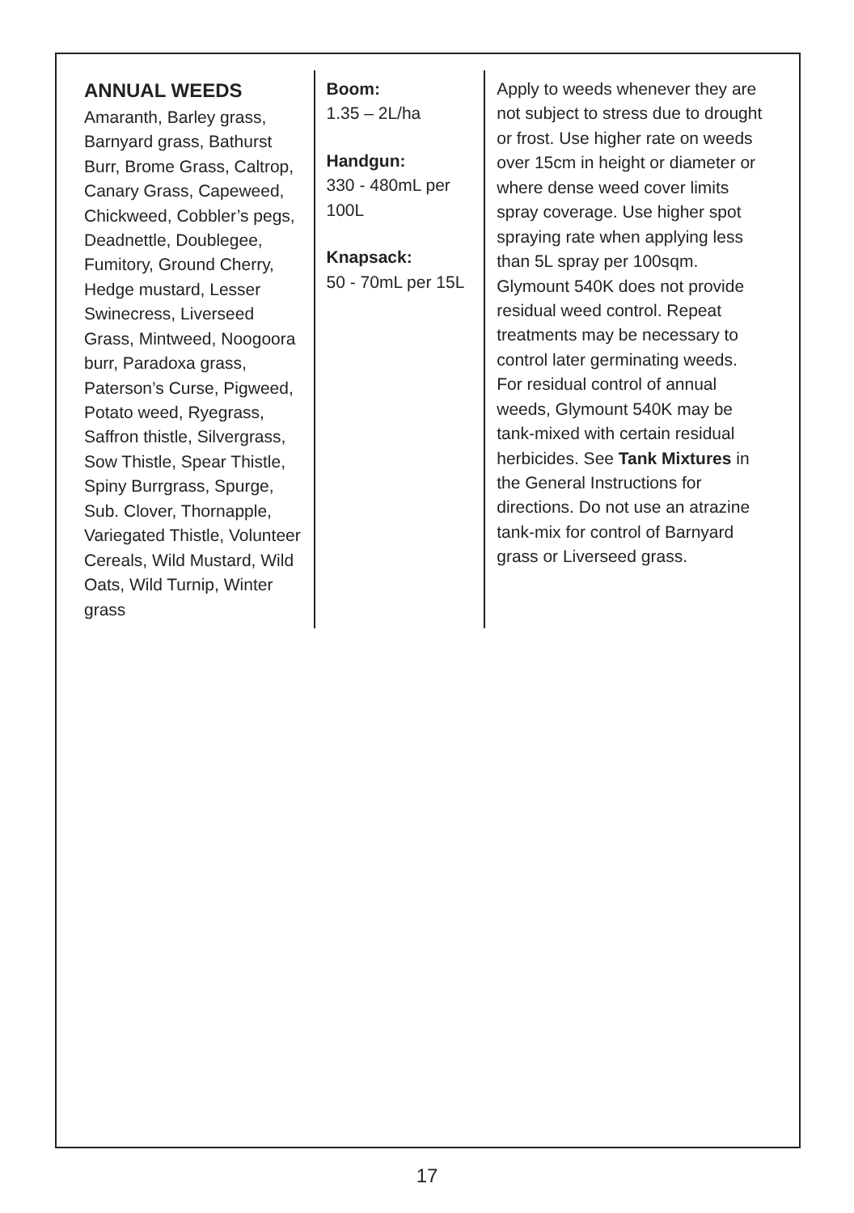| ANNUAL WEEDS Amaranth, Barley grass, Barnyard grass, Bathurst Burr, Brome Grass, Caltrop, Canary Grass, Capeweed, Chickweed, Cobbler’s pegs, Deadnettle, Doublegee, Fumitory, Ground Cherry, Hedge mustard, Lesser Swinecress, Liverseed Grass, Mintweed, Noogoora burr, Paradoxa grass, Paterson’s Curse, Pigweed, Potato weed, Ryegrass, Saffron thistle, Silvergrass, Sow Thistle, Spear Thistle, Spiny Burrgrass, Spurge, Sub. Clover, Thornapple, Variegated Thistle, Volunteer Cereals, Wild Mustard, Wild Oats, Wild Turnip, Winter grass | Boom: 1.35 – 2L/ha Handgun: 330 - 480mL per 100L Knapsack: 50 - 70mL per 15L | Apply to weeds whenever they are not subject to stress due to drought or frost. Use higher rate on weeds over 15cm in height or diameter or where dense weed cover limits spray coverage. Use higher spot spraying rate when applying less than 5L spray per 100sqm. Glymount 540K does not provide residual weed control. Repeat treatments may be necessary to control later germinating weeds. For residual control of annual weeds, Glymount 540K may be tank-mixed with certain residual herbicides. See Tank Mixtures in the General Instructions for directions. Do not use an atrazine tank-mix for control of Barnyard grass or Liverseed grass. |
17